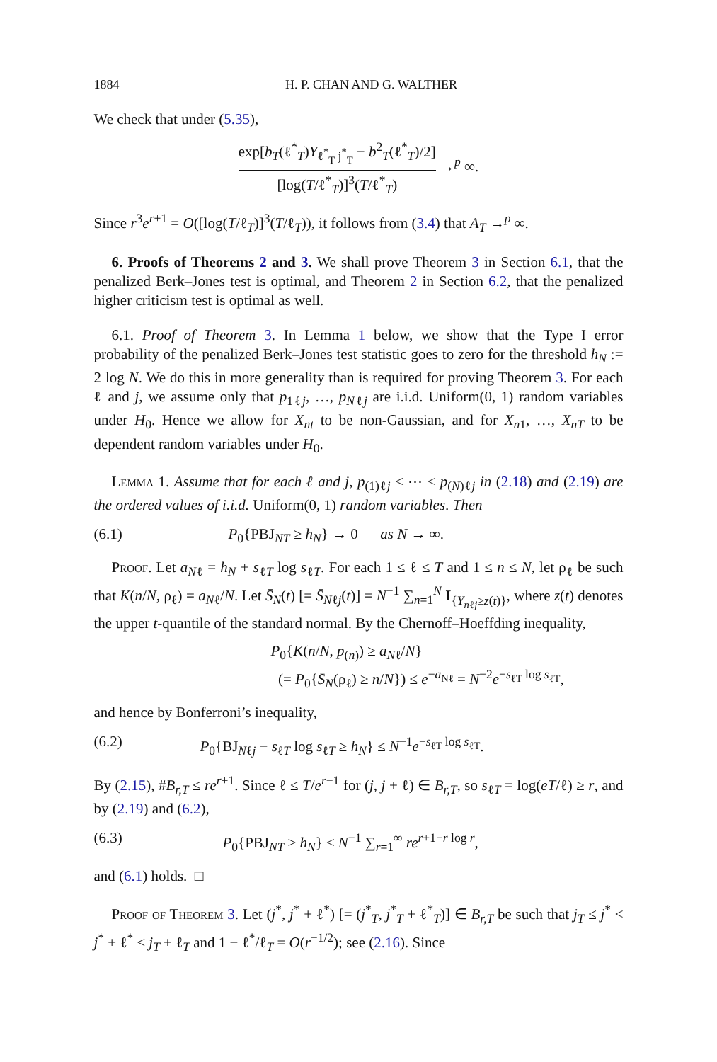1884 H. P. CHAN AND G. WALTHER
We check that under (5.35),
exp[b<sub>T</sub>(ℓ<sup>*</sup><sub>T</sub>)Y<sub>ℓ<sup>*</sup><sub>T</sub> j<sup>*</sup><sub>T</sub></sub> − b<sup>2</sup><sub>T</sub>(ℓ<sup>*</sup><sub>T</sub>)/2] [log(T/ℓ<sup>*</sup><sub>T</sub>)]<sup>3</sup>(T/ℓ<sup>*</sup><sub>T</sub>) →<sup>p</sup> ∞.
Since r<sup>3</sup>e<sup>r+1</sup> = O([log(T/ℓ<sub>T</sub>)]<sup>3</sup>(T/ℓ<sub>T</sub>)), it follows from (3.4) that A<sub>T</sub> →<sup>p</sup> ∞.
6. Proofs of Theorems 2 and 3. We shall prove Theorem 3 in Section 6.1, that the penalized Berk–Jones test is optimal, and Theorem 2 in Section 6.2, that the penalized higher criticism test is optimal as well.
6.1. Proof of Theorem 3. In Lemma 1 below, we show that the Type I error probability of the penalized Berk–Jones test statistic goes to zero for the threshold h<sub>N</sub> := 2 log N. We do this in more generality than is required for proving Theorem 3. For each ℓ and j, we assume only that p<sub>1ℓj</sub>, …, p<sub>Nℓj</sub> are i.i.d. Uniform(0, 1) random variables under H<sub>0</sub>. Hence we allow for X<sub>nt</sub> to be non-Gaussian, and for X<sub>n1</sub>, …, X<sub>nT</sub> to be dependent random variables under H<sub>0</sub>.
Lemma 1. Assume that for each ℓ and j, p<sub>(1)ℓj</sub> ≤ ⋯ ≤ p<sub>(N)ℓj</sub> in (2.18) and (2.19) are the ordered values of i.i.d. Uniform(0, 1) random variables. Then
(6.1) P<sub>0</sub>{PBJ<sub>NT</sub> ≥ h<sub>N</sub>} → 0 as N → ∞.
Proof. Let a<sub>Nℓ</sub> = h<sub>N</sub> + s<sub>ℓT</sub> log s<sub>ℓT</sub>. For each 1 ≤ ℓ ≤ T and 1 ≤ n ≤ N, let ρ<sub>ℓ</sub> be such that K(n/N, ρ<sub>ℓ</sub>) = a<sub>Nℓ</sub>/N. Let S̄<sub>N</sub>(t) [= S̄<sub>Nℓj</sub>(t)] = N<sup>−1</sup> ∑<sub>n=1</sub><sup>N</sup> I<sub>{Y<sub>n</sub><sub>ℓj</sub>≥z(t)}</sub>, where z(t) denotes the upper t-quantile of the standard normal. By the Chernoff–Hoeffding inequality,
P<sub>0</sub>{K(n/N, p<sub>(n)</sub>) ≥ a<sub>Nℓ</sub>/N}
(= P<sub>0</sub>{S̄<sub>N</sub>(ρ<sub>ℓ</sub>) ≥ n/N}) ≤ e<sup>−a<sub>Nℓ</sub></sup> = N<sup>−2</sup>e<sup>−s<sub>ℓT</sub> log s<sub>ℓT</sub></sup>,
and hence by Bonferroni’s inequality,
(6.2) P<sub>0</sub>{BJ<sub>Nℓj</sub> − s<sub>ℓT</sub> log s<sub>ℓT</sub> ≥ h<sub>N</sub>} ≤ N<sup>−1</sup>e<sup>−s<sub>ℓT</sub> log s<sub>ℓT</sub></sup>.
By (2.15), #B<sub>r,T</sub> ≤ re<sup>r+1</sup>. Since ℓ ≤ T/e<sup>r−1</sup> for (j, j + ℓ) ∈ B<sub>r,T</sub>, so s<sub>ℓT</sub> = log(eT/ℓ) ≥ r, and by (2.19) and (6.2),
(6.3) P<sub>0</sub>{PBJ<sub>NT</sub> ≥ h<sub>N</sub>} ≤ N<sup>−1</sup> ∑<sub>r=1</sub><sup>∞</sup> re<sup>r+1−r log r</sup>,
and (6.1) holds. □
Proof of Theorem 3. Let (j<sup>*</sup>, j<sup>*</sup> + ℓ<sup>*</sup>) [= (j<sup>*</sup><sub>T</sub>, j<sup>*</sup><sub>T</sub> + ℓ<sup>*</sup><sub>T</sub>)] ∈ B<sub>r,T</sub> be such that j<sub>T</sub> ≤ j<sup>*</sup> < j<sup>*</sup> + ℓ<sup>*</sup> ≤ j<sub>T</sub> + ℓ<sub>T</sub> and 1 − ℓ<sup>*</sup>/ℓ<sub>T</sub> = O(r<sup>−1/2</sup>); see (2.16). Since